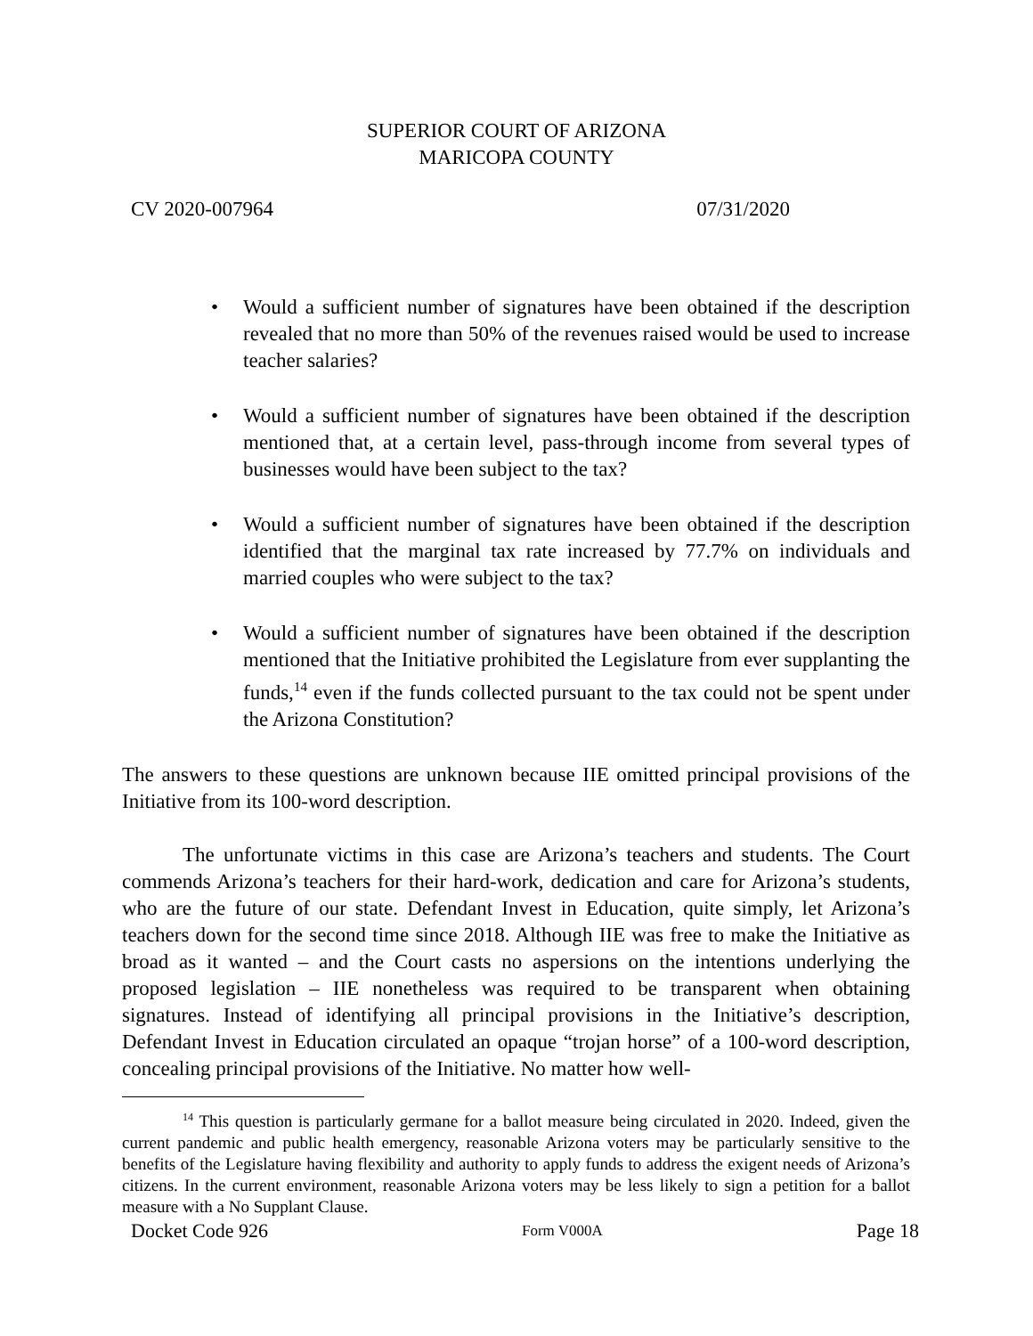SUPERIOR COURT OF ARIZONA
MARICOPA COUNTY
CV 2020-007964 07/31/2020
• Would a sufficient number of signatures have been obtained if the description revealed that no more than 50% of the revenues raised would be used to increase teacher salaries?
• Would a sufficient number of signatures have been obtained if the description mentioned that, at a certain level, pass-through income from several types of businesses would have been subject to the tax?
• Would a sufficient number of signatures have been obtained if the description identified that the marginal tax rate increased by 77.7% on individuals and married couples who were subject to the tax?
• Would a sufficient number of signatures have been obtained if the description mentioned that the Initiative prohibited the Legislature from ever supplanting the funds,<sup>14</sup> even if the funds collected pursuant to the tax could not be spent under the Arizona Constitution?
The answers to these questions are unknown because IIE omitted principal provisions of the Initiative from its 100-word description.
The unfortunate victims in this case are Arizona’s teachers and students. The Court commends Arizona’s teachers for their hard-work, dedication and care for Arizona’s students, who are the future of our state. Defendant Invest in Education, quite simply, let Arizona’s teachers down for the second time since 2018. Although IIE was free to make the Initiative as broad as it wanted – and the Court casts no aspersions on the intentions underlying the proposed legislation – IIE nonetheless was required to be transparent when obtaining signatures. Instead of identifying all principal provisions in the Initiative’s description, Defendant Invest in Education circulated an opaque “trojan horse” of a 100-word description, concealing principal provisions of the Initiative. No matter how well-
<sup>14</sup> This question is particularly germane for a ballot measure being circulated in 2020. Indeed, given the current pandemic and public health emergency, reasonable Arizona voters may be particularly sensitive to the benefits of the Legislature having flexibility and authority to apply funds to address the exigent needs of Arizona’s citizens. In the current environment, reasonable Arizona voters may be less likely to sign a petition for a ballot measure with a No Supplant Clause.
Docket Code 926 Form V000A Page 18